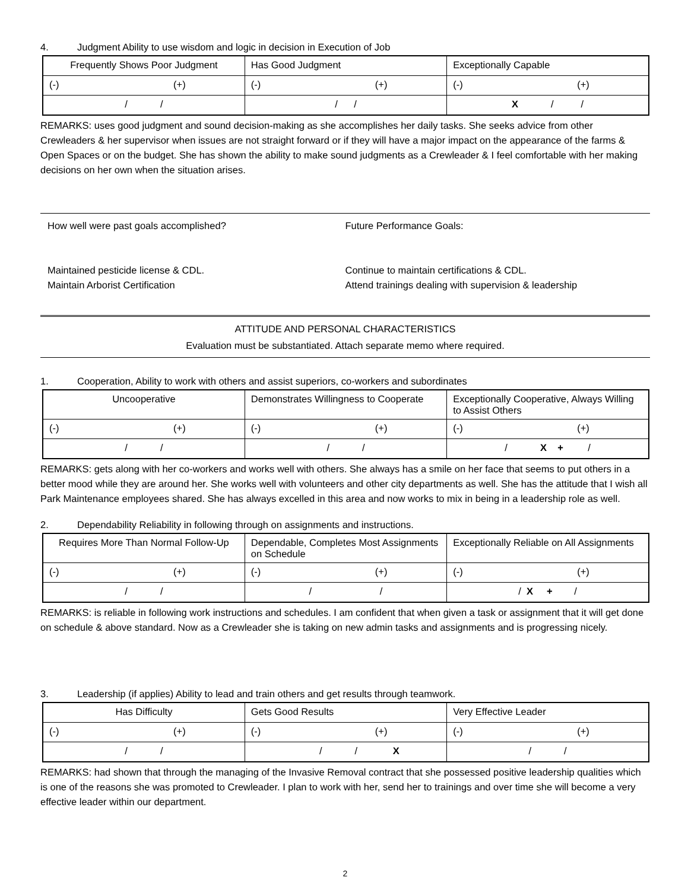4. Judgment Ability to use wisdom and logic in decision in Execution of Job
| Frequently Shows Poor Judgment | Has Good Judgment | Exceptionally Capable |
| (-) (+) | (-) (+) | (-) (+) |
| / / | / / | X / / |
REMARKS: uses good judgment and sound decision-making as she accomplishes her daily tasks. She seeks advice from other Crewleaders & her supervisor when issues are not straight forward or if they will have a major impact on the appearance of the farms & Open Spaces or on the budget. She has shown the ability to make sound judgments as a Crewleader & I feel comfortable with her making decisions on her own when the situation arises.
How well were past goals accomplished?
Maintained pesticide license & CDL.
Maintain Arborist Certification
Future Performance Goals:
Continue to maintain certifications & CDL.
Attend trainings dealing with supervision & leadership
ATTITUDE AND PERSONAL CHARACTERISTICS
Evaluation must be substantiated. Attach separate memo where required.
1. Cooperation, Ability to work with others and assist superiors, co-workers and subordinates
| Uncooperative | Demonstrates Willingness to Cooperate | Exceptionally Cooperative, Always Willing to Assist Others |
| (-) (+) | (-) (+) | (-) (+) |
| / / | / / | / X + / |
REMARKS: gets along with her co-workers and works well with others. She always has a smile on her face that seems to put others in a better mood while they are around her. She works well with volunteers and other city departments as well. She has the attitude that I wish all Park Maintenance employees shared. She has always excelled in this area and now works to mix in being in a leadership role as well.
2. Dependability Reliability in following through on assignments and instructions.
| Requires More Than Normal Follow-Up | Dependable, Completes Most Assignments on Schedule | Exceptionally Reliable on All Assignments |
| (-) (+) | (-) (+) | (-) (+) |
| / / | / / | / X + / |
REMARKS: is reliable in following work instructions and schedules. I am confident that when given a task or assignment that it will get done on schedule & above standard. Now as a Crewleader she is taking on new admin tasks and assignments and is progressing nicely.
3. Leadership (if applies) Ability to lead and train others and get results through teamwork.
| Has Difficulty | Gets Good Results | Very Effective Leader |
| (-) (+) | (-) (+) | (-) (+) |
| / / | / / X | / / |
REMARKS: had shown that through the managing of the Invasive Removal contract that she possessed positive leadership qualities which is one of the reasons she was promoted to Crewleader. I plan to work with her, send her to trainings and over time she will become a very effective leader within our department.
2